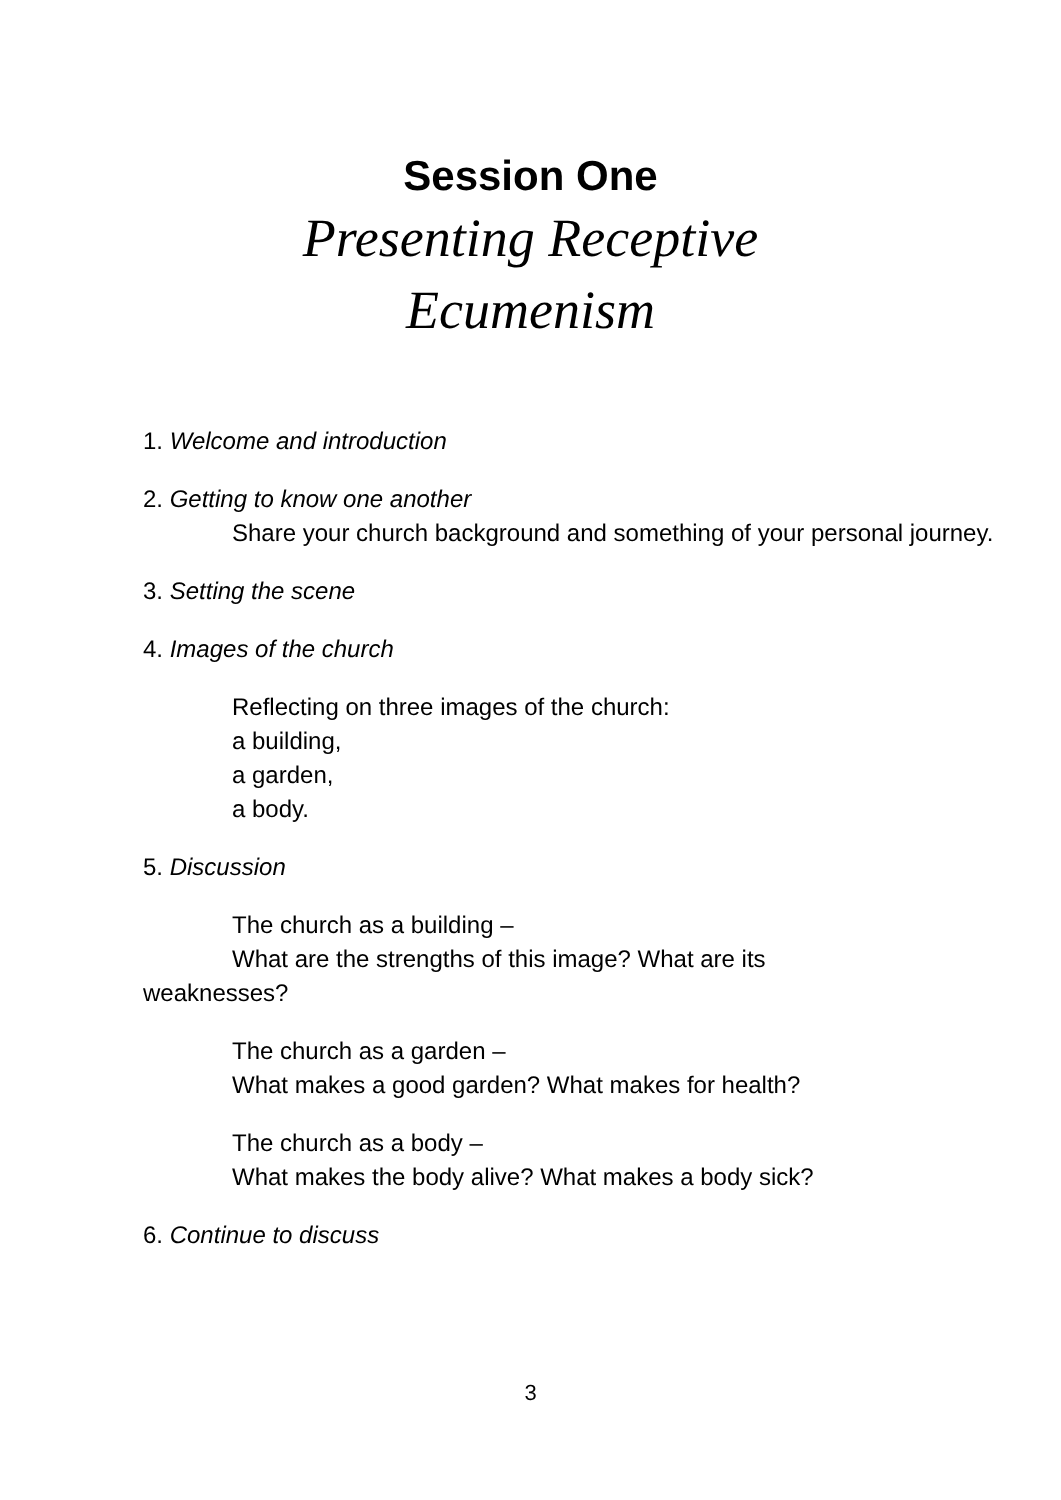Session One
Presenting Receptive
Ecumenism
1. Welcome and introduction
2. Getting to know one another
Share your church background and something of your personal journey.
3. Setting the scene
4. Images of the church
Reflecting on three images of the church:
a building,
a garden,
a body.
5. Discussion
The church as a building –
What are the strengths of this image? What are its
weaknesses?
The church as a garden –
What makes a good garden? What makes for health?
The church as a body –
What makes the body alive? What makes a body sick?
6. Continue to discuss
3